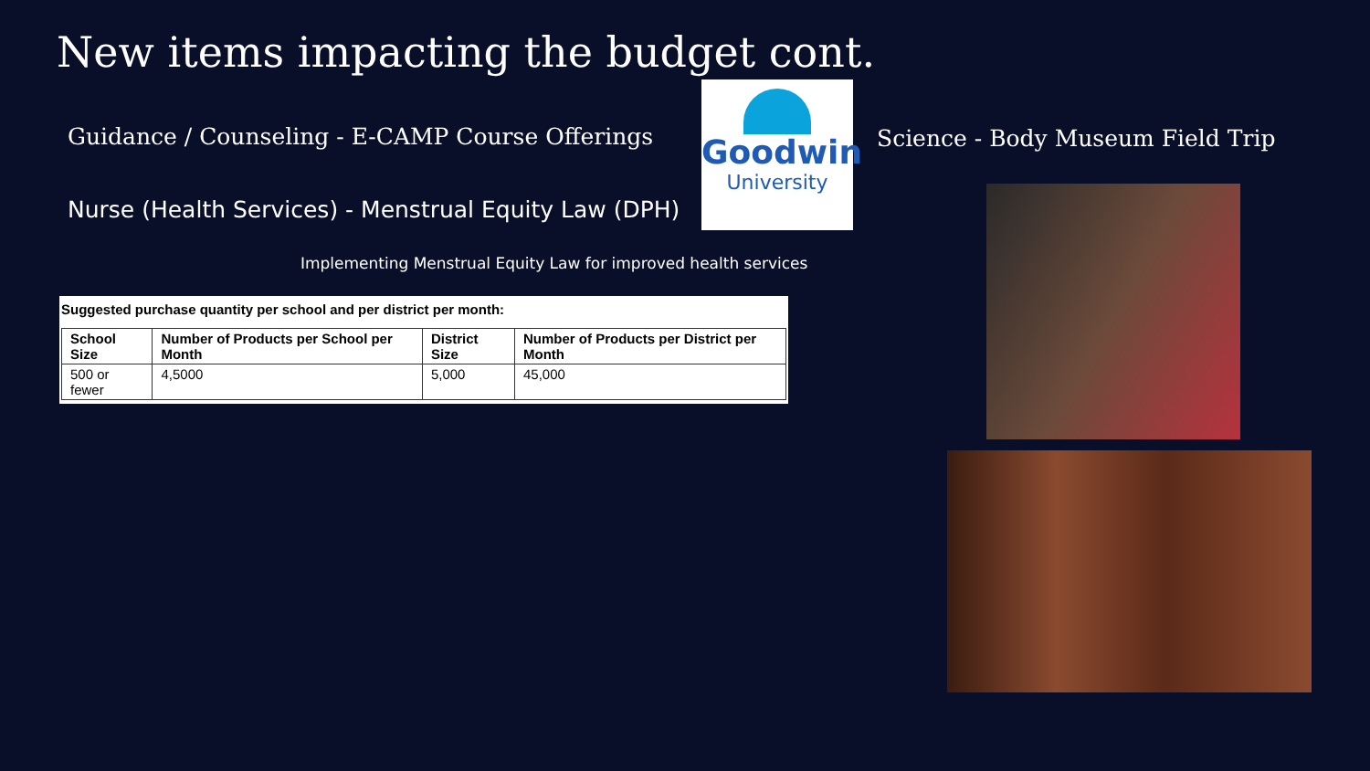New items impacting the budget cont.
Guidance / Counseling - E-CAMP Course Offerings
Goodwin
University
Science - Body Museum Field Trip
Nurse (Health Services) - Menstrual Equity Law (DPH)
Implementing Menstrual Equity Law for improved health services
Suggested purchase quantity per school and per district per month:
| School Size | Number of Products per School per Month | District Size | Number of Products per District per Month |
| --- | --- | --- | --- |
| 500 or fewer | 4,5000 | 5,000 | 45,000 |